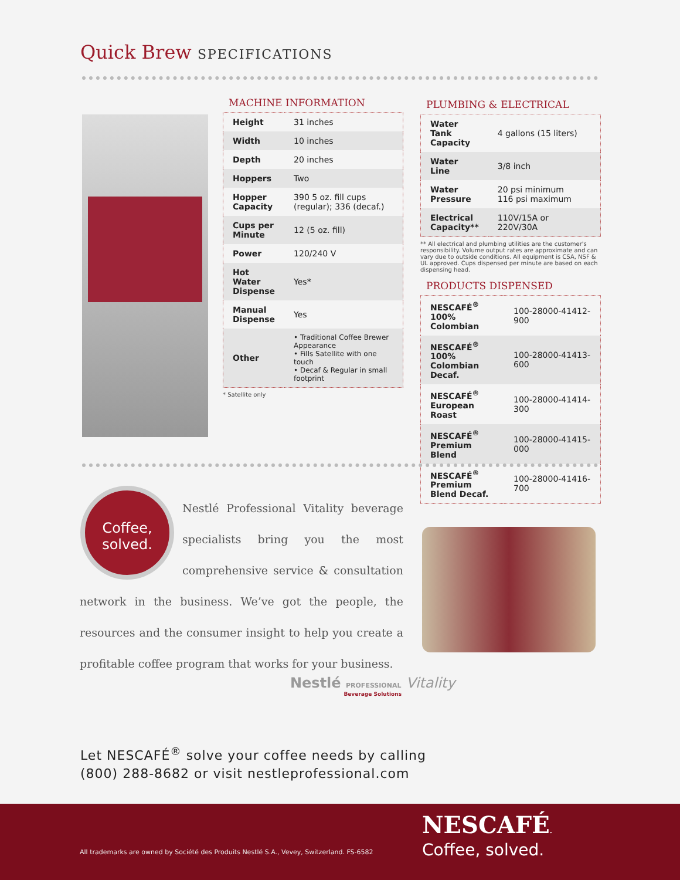Quick Brew SPECIFICATIONS
MACHINE INFORMATION
| Height | 31 inches |
| Width | 10 inches |
| Depth | 20 inches |
| Hoppers | Two |
| Hopper Capacity | 390 5 oz. fill cups (regular); 336 (decaf.) |
| Cups per Minute | 12 (5 oz. fill) |
| Power | 120/240 V |
| Hot Water Dispense | Yes* |
| Manual Dispense | Yes |
| Other | • Traditional Coffee Brewer Appearance • Fills Satellite with one touch • Decaf & Regular in small footprint |
* Satellite only
PLUMBING & ELECTRICAL
| Water Tank Capacity | 4 gallons (15 liters) |
| Water Line | 3/8 inch |
| Water Pressure | 20 psi minimum 116 psi maximum |
| Electrical Capacity** | 110V/15A or 220V/30A |
** All electrical and plumbing utilities are the customer's responsibility. Volume output rates are approximate and can vary due to outside conditions. All equipment is CSA, NSF & UL approved. Cups dispensed per minute are based on each dispensing head.
PRODUCTS DISPENSED
| NESCAFÉ<sup>®</sup> 100% Colombian | 100-28000-41412-900 |
| NESCAFÉ<sup>®</sup> 100% Colombian Decaf. | 100-28000-41413-600 |
| NESCAFÉ<sup>®</sup> European Roast | 100-28000-41414-300 |
| NESCAFÉ<sup>®</sup> Premium Blend | 100-28000-41415-000 |
| NESCAFÉ<sup>®</sup> Premium Blend Decaf. | 100-28000-41416-700 |
Coffee, solved.
Nestlé Professional Vitality beverage specialists bring you the most comprehensive service & consultation network in the business. We’ve got the people, the resources and the consumer insight to help you create a profitable coffee program that works for your business.
Nestlé PROFESSIONAL Vitality
Beverage Solutions
Let NESCAFÉ<sup>®</sup> solve your coffee needs by calling
(800) 288-8682 or visit nestleprofessional.com
All trademarks are owned by Société des Produits Nestlé S.A., Vevey, Switzerland. FS-6582
NESCAFÉ.
Coffee, solved.